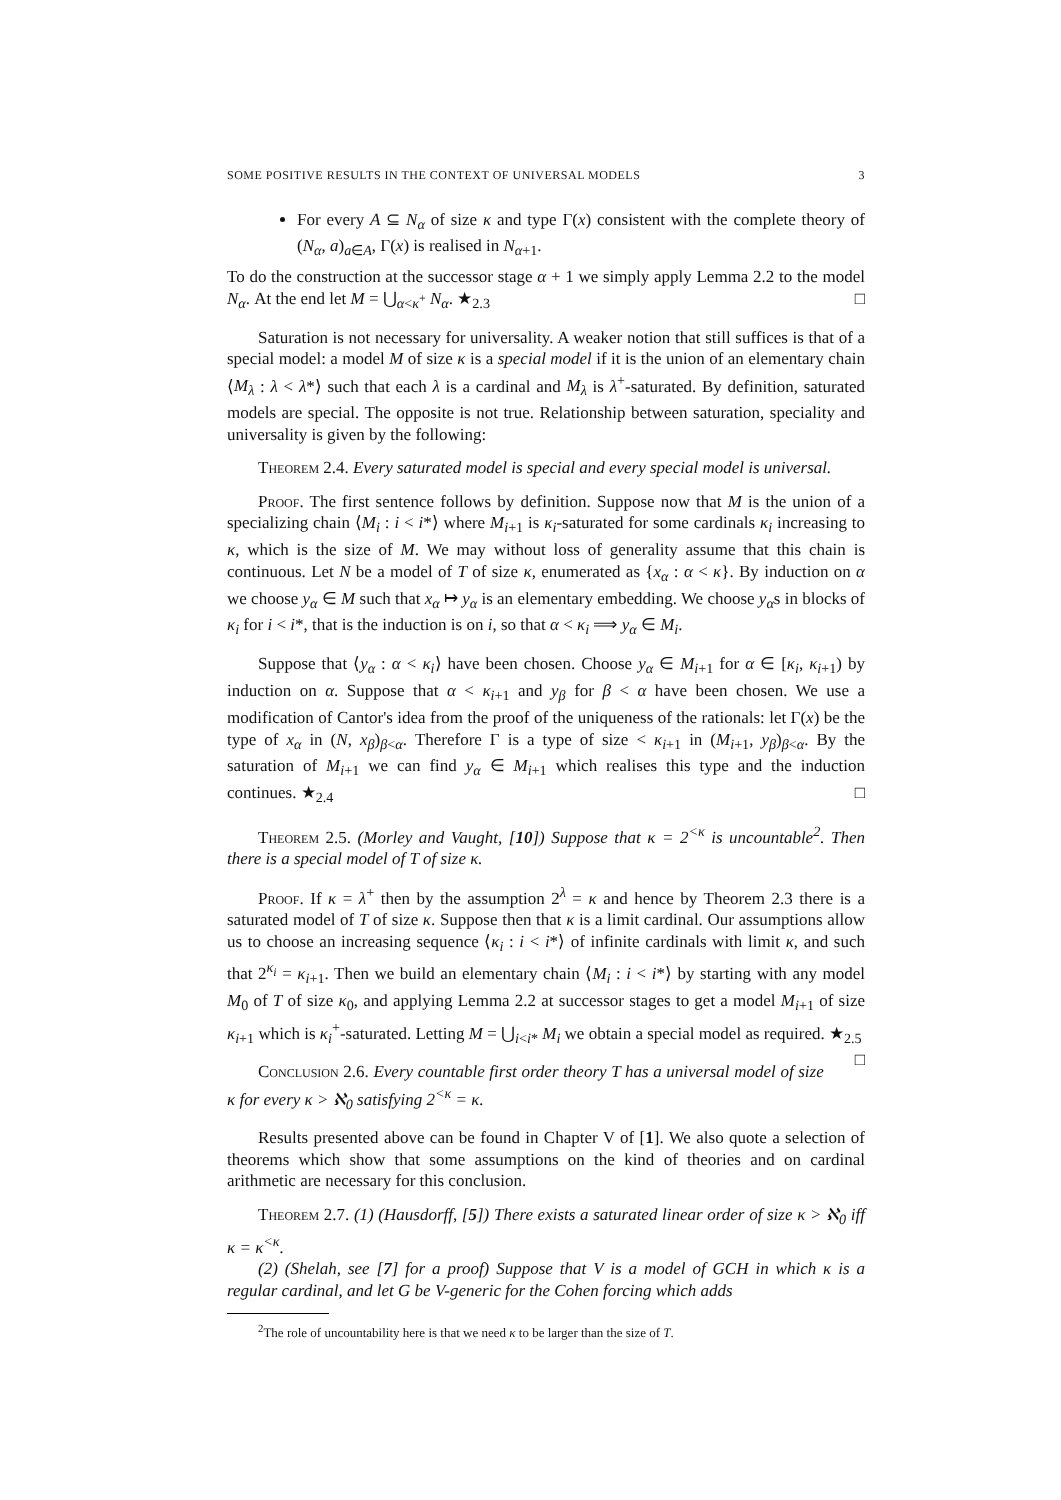SOME POSITIVE RESULTS IN THE CONTEXT OF UNIVERSAL MODELS 3
For every A ⊆ N<sub>α</sub> of size κ and type Γ(x) consistent with the complete theory of (N<sub>α</sub>, a)<sub>a∈A</sub>, Γ(x) is realised in N<sub>α+1</sub>.
To do the construction at the successor stage α + 1 we simply apply Lemma 2.2 to the model N<sub>α</sub>. At the end let M = ⋃<sub>α<κ<sup>+</sup></sub> N<sub>α</sub>. ★<sub>2.3</sub> □
Saturation is not necessary for universality. A weaker notion that still suffices is that of a special model: a model M of size κ is a special model if it is the union of an elementary chain ⟨M<sub>λ</sub> : λ < λ*⟩ such that each λ is a cardinal and M<sub>λ</sub> is λ<sup>+</sup>-saturated. By definition, saturated models are special. The opposite is not true. Relationship between saturation, speciality and universality is given by the following:
Theorem 2.4. Every saturated model is special and every special model is universal.
Proof. The first sentence follows by definition. Suppose now that M is the union of a specializing chain ⟨M<sub>i</sub> : i < i*⟩ where M<sub>i+1</sub> is κ<sub>i</sub>-saturated for some cardinals κ<sub>i</sub> increasing to κ, which is the size of M. We may without loss of generality assume that this chain is continuous. Let N be a model of T of size κ, enumerated as {x<sub>α</sub> : α < κ}. By induction on α we choose y<sub>α</sub> ∈ M such that x<sub>α</sub> ↦ y<sub>α</sub> is an elementary embedding. We choose y<sub>α</sub>s in blocks of κ<sub>i</sub> for i < i*, that is the induction is on i, so that α < κ<sub>i</sub> ⟹ y<sub>α</sub> ∈ M<sub>i</sub>.
Suppose that ⟨y<sub>α</sub> : α < κ<sub>i</sub>⟩ have been chosen. Choose y<sub>α</sub> ∈ M<sub>i+1</sub> for α ∈ [κ<sub>i</sub>, κ<sub>i+1</sub>) by induction on α. Suppose that α < κ<sub>i+1</sub> and y<sub>β</sub> for β < α have been chosen. We use a modification of Cantor's idea from the proof of the uniqueness of the rationals: let Γ(x) be the type of x<sub>α</sub> in (N, x<sub>β</sub>)<sub>β<α</sub>. Therefore Γ is a type of size < κ<sub>i+1</sub> in (M<sub>i+1</sub>, y<sub>β</sub>)<sub>β<α</sub>. By the saturation of M<sub>i+1</sub> we can find y<sub>α</sub> ∈ M<sub>i+1</sub> which realises this type and the induction continues. ★<sub>2.4</sub> □
Theorem 2.5. (Morley and Vaught, [10]) Suppose that κ = 2<sup><κ</sup> is uncountable<sup>2</sup>. Then there is a special model of T of size κ.
Proof. If κ = λ<sup>+</sup> then by the assumption 2<sup>λ</sup> = κ and hence by Theorem 2.3 there is a saturated model of T of size κ. Suppose then that κ is a limit cardinal. Our assumptions allow us to choose an increasing sequence ⟨κ<sub>i</sub> : i < i*⟩ of infinite cardinals with limit κ, and such that 2<sup>κ<sub>i</sub></sup> = κ<sub>i+1</sub>. Then we build an elementary chain ⟨M<sub>i</sub> : i < i*⟩ by starting with any model M<sub>0</sub> of T of size κ<sub>0</sub>, and applying Lemma 2.2 at successor stages to get a model M<sub>i+1</sub> of size κ<sub>i+1</sub> which is κ<sub>i</sub><sup>+</sup>-saturated. Letting M = ⋃<sub>i<i*</sub> M<sub>i</sub> we obtain a special model as required. ★<sub>2.5</sub> □
Conclusion 2.6. Every countable first order theory T has a universal model of size κ for every κ > ℵ<sub>0</sub> satisfying 2<sup><κ</sup> = κ.
Results presented above can be found in Chapter V of [1]. We also quote a selection of theorems which show that some assumptions on the kind of theories and on cardinal arithmetic are necessary for this conclusion.
Theorem 2.7. (1) (Hausdorff, [5]) There exists a saturated linear order of size κ > ℵ<sub>0</sub> iff κ = κ<sup><κ</sup>.
(2) (Shelah, see [7] for a proof) Suppose that V is a model of GCH in which κ is a regular cardinal, and let G be V-generic for the Cohen forcing which adds
<sup>2</sup> The role of uncountability here is that we need κ to be larger than the size of T.